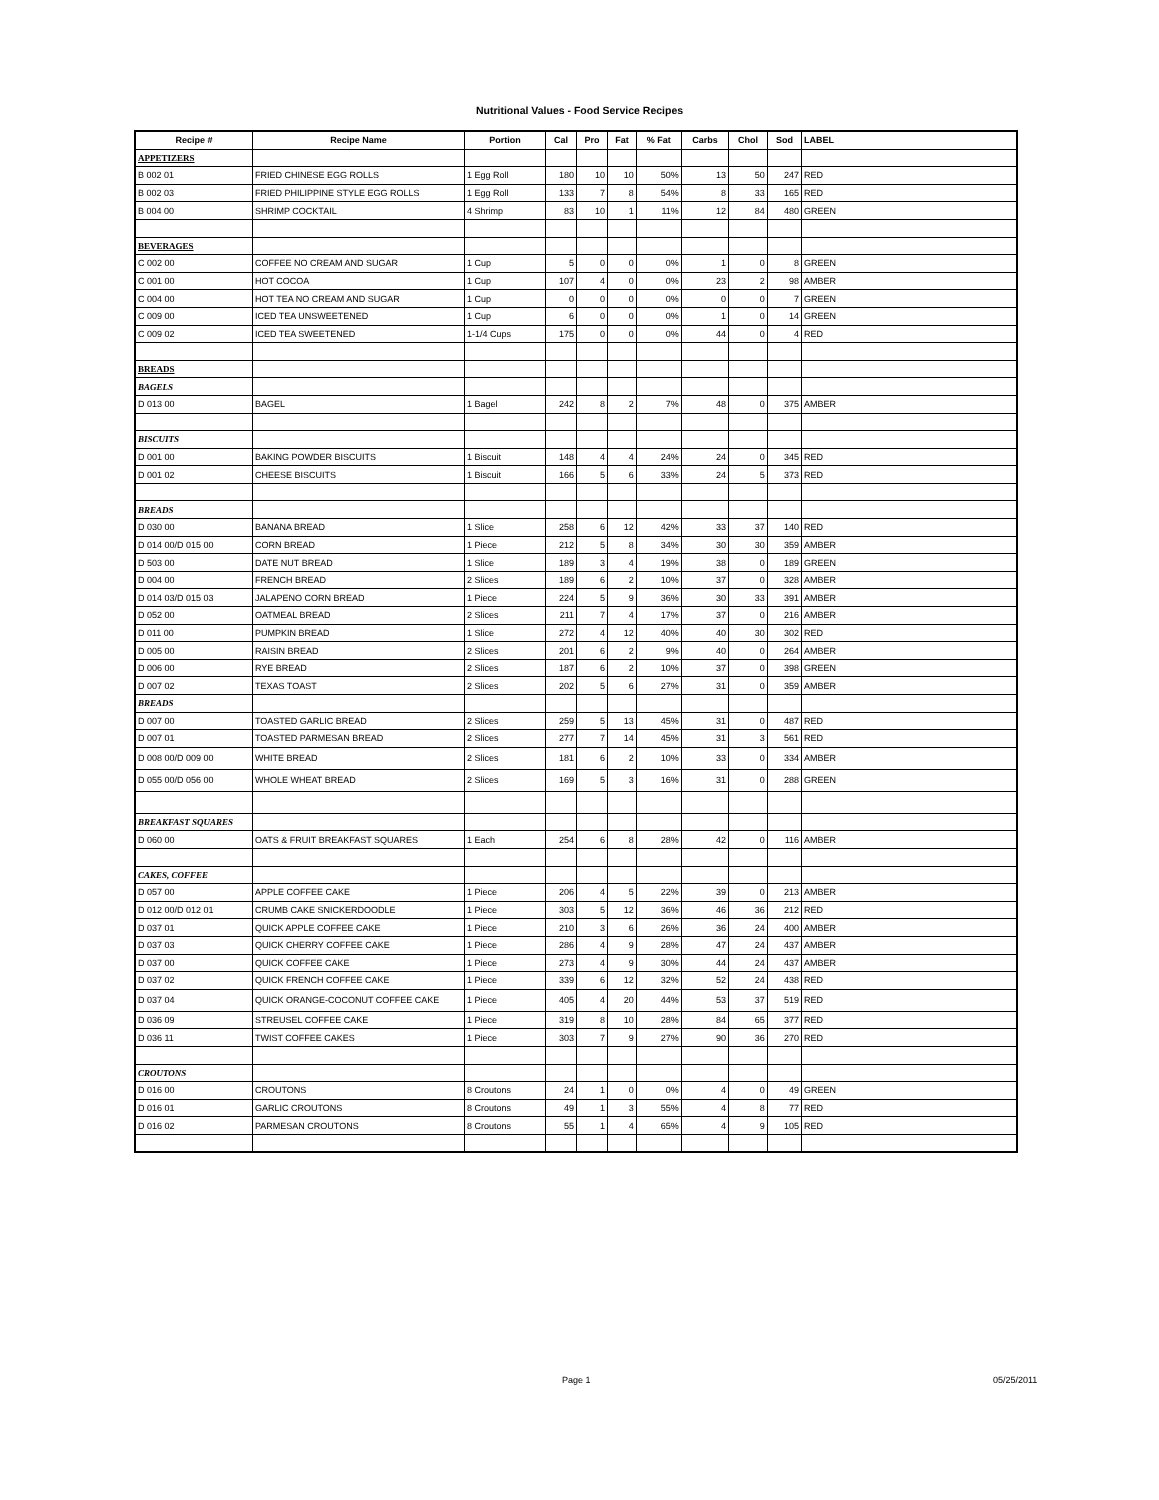Nutritional Values - Food Service Recipes
| Recipe # | Recipe Name | Portion | Cal | Pro | Fat | % Fat | Carbs | Chol | Sod | LABEL |
| --- | --- | --- | --- | --- | --- | --- | --- | --- | --- | --- |
| APPETIZERS | | | | | | | | | | |
| B 002 01 | FRIED CHINESE EGG ROLLS | 1 Egg Roll | 180 | 10 | 10 | 50% | 13 | 50 | 247 | RED |
| B 002 03 | FRIED PHILIPPINE STYLE EGG ROLLS | 1 Egg Roll | 133 | 7 | 8 | 54% | 8 | 33 | 165 | RED |
| B 004 00 | SHRIMP COCKTAIL | 4 Shrimp | 83 | 10 | 1 | 11% | 12 | 84 | 480 | GREEN |
| BEVERAGES | | | | | | | | | | |
| C 002 00 | COFFEE NO CREAM AND SUGAR | 1 Cup | 5 | 0 | 0 | 0% | 1 | 0 | 8 | GREEN |
| C 001 00 | HOT COCOA | 1 Cup | 107 | 4 | 0 | 0% | 23 | 2 | 98 | AMBER |
| C 004 00 | HOT TEA NO CREAM AND SUGAR | 1 Cup | 0 | 0 | 0 | 0% | 0 | 0 | 7 | GREEN |
| C 009 00 | ICED TEA UNSWEETENED | 1 Cup | 6 | 0 | 0 | 0% | 1 | 0 | 14 | GREEN |
| C 009 02 | ICED TEA SWEETENED | 1-1/4 Cups | 175 | 0 | 0 | 0% | 44 | 0 | 4 | RED |
| BREADS | | | | | | | | | | |
| BAGELS | | | | | | | | | | |
| D 013 00 | BAGEL | 1 Bagel | 242 | 8 | 2 | 7% | 48 | 0 | 375 | AMBER |
| BISCUITS | | | | | | | | | | |
| D 001 00 | BAKING POWDER BISCUITS | 1 Biscuit | 148 | 4 | 4 | 24% | 24 | 0 | 345 | RED |
| D 001 02 | CHEESE BISCUITS | 1 Biscuit | 166 | 5 | 6 | 33% | 24 | 5 | 373 | RED |
| BREADS | | | | | | | | | | |
| D 030 00 | BANANA BREAD | 1 Slice | 258 | 6 | 12 | 42% | 33 | 37 | 140 | RED |
| D 014 00/D 015 00 | CORN BREAD | 1 Piece | 212 | 5 | 8 | 34% | 30 | 30 | 359 | AMBER |
| D 503 00 | DATE NUT BREAD | 1 Slice | 189 | 3 | 4 | 19% | 38 | 0 | 189 | GREEN |
| D 004 00 | FRENCH BREAD | 2 Slices | 189 | 6 | 2 | 10% | 37 | 0 | 328 | AMBER |
| D 014 03/D 015 03 | JALAPENO CORN BREAD | 1 Piece | 224 | 5 | 9 | 36% | 30 | 33 | 391 | AMBER |
| D 052 00 | OATMEAL BREAD | 2 Slices | 211 | 7 | 4 | 17% | 37 | 0 | 216 | AMBER |
| D 011 00 | PUMPKIN BREAD | 1 Slice | 272 | 4 | 12 | 40% | 40 | 30 | 302 | RED |
| D 005 00 | RAISIN BREAD | 2 Slices | 201 | 6 | 2 | 9% | 40 | 0 | 264 | AMBER |
| D 006 00 | RYE BREAD | 2 Slices | 187 | 6 | 2 | 10% | 37 | 0 | 398 | GREEN |
| D 007 02 | TEXAS TOAST | 2 Slices | 202 | 5 | 6 | 27% | 31 | 0 | 359 | AMBER |
| BREADS | | | | | | | | | | |
| D 007 00 | TOASTED GARLIC BREAD | 2 Slices | 259 | 5 | 13 | 45% | 31 | 0 | 487 | RED |
| D 007 01 | TOASTED PARMESAN BREAD | 2 Slices | 277 | 7 | 14 | 45% | 31 | 3 | 561 | RED |
| D 008 00/D 009 00 | WHITE BREAD | 2 Slices | 181 | 6 | 2 | 10% | 33 | 0 | 334 | AMBER |
| D 055 00/D 056 00 | WHOLE WHEAT BREAD | 2 Slices | 169 | 5 | 3 | 16% | 31 | 0 | 288 | GREEN |
| BREAKFAST SQUARES | | | | | | | | | | |
| D 060 00 | OATS & FRUIT BREAKFAST SQUARES | 1 Each | 254 | 6 | 8 | 28% | 42 | 0 | 116 | AMBER |
| CAKES, COFFEE | | | | | | | | | | |
| D 057 00 | APPLE COFFEE CAKE | 1 Piece | 206 | 4 | 5 | 22% | 39 | 0 | 213 | AMBER |
| D 012 00/D 012 01 | CRUMB CAKE SNICKERDOODLE | 1 Piece | 303 | 5 | 12 | 36% | 46 | 36 | 212 | RED |
| D 037 01 | QUICK APPLE COFFEE CAKE | 1 Piece | 210 | 3 | 6 | 26% | 36 | 24 | 400 | AMBER |
| D 037 03 | QUICK CHERRY COFFEE CAKE | 1 Piece | 286 | 4 | 9 | 28% | 47 | 24 | 437 | AMBER |
| D 037 00 | QUICK COFFEE CAKE | 1 Piece | 273 | 4 | 9 | 30% | 44 | 24 | 437 | AMBER |
| D 037 02 | QUICK FRENCH COFFEE CAKE | 1 Piece | 339 | 6 | 12 | 32% | 52 | 24 | 438 | RED |
| D 037 04 | QUICK ORANGE-COCONUT COFFEE CAKE | 1 Piece | 405 | 4 | 20 | 44% | 53 | 37 | 519 | RED |
| D 036 09 | STREUSEL COFFEE CAKE | 1 Piece | 319 | 8 | 10 | 28% | 84 | 65 | 377 | RED |
| D 036 11 | TWIST COFFEE CAKES | 1 Piece | 303 | 7 | 9 | 27% | 90 | 36 | 270 | RED |
| CROUTONS | | | | | | | | | | |
| D 016 00 | CROUTONS | 8 Croutons | 24 | 1 | 0 | 0% | 4 | 0 | 49 | GREEN |
| D 016 01 | GARLIC CROUTONS | 8 Croutons | 49 | 1 | 3 | 55% | 4 | 8 | 77 | RED |
| D 016 02 | PARMESAN CROUTONS | 8 Croutons | 55 | 1 | 4 | 65% | 4 | 9 | 105 | RED |
Page 1 05/25/2011